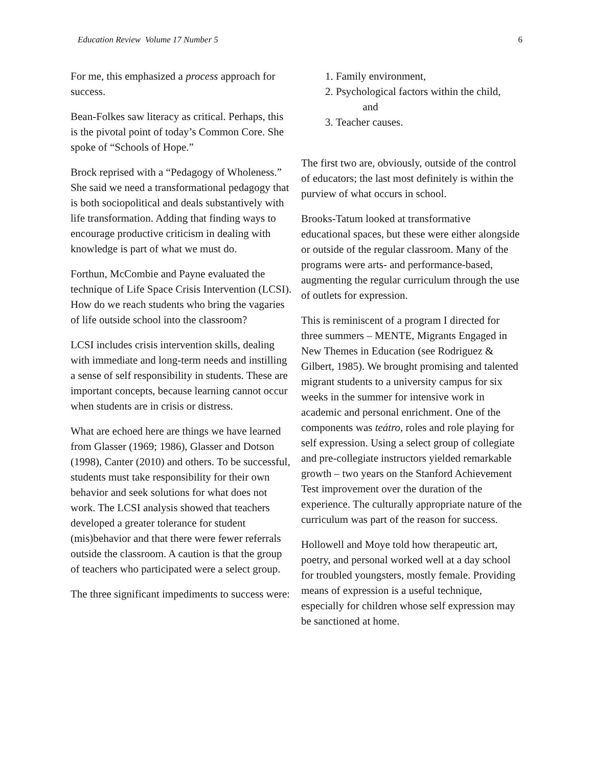Education Review Volume 17 Number 5 6
For me, this emphasized a process approach for success.
Bean-Folkes saw literacy as critical. Perhaps, this is the pivotal point of today’s Common Core. She spoke of “Schools of Hope.”
Brock reprised with a “Pedagogy of Wholeness.” She said we need a transformational pedagogy that is both sociopolitical and deals substantively with life transformation. Adding that finding ways to encourage productive criticism in dealing with knowledge is part of what we must do.
Forthun, McCombie and Payne evaluated the technique of Life Space Crisis Intervention (LCSI). How do we reach students who bring the vagaries of life outside school into the classroom?
LCSI includes crisis intervention skills, dealing with immediate and long-term needs and instilling a sense of self responsibility in students. These are important concepts, because learning cannot occur when students are in crisis or distress.
What are echoed here are things we have learned from Glasser (1969; 1986), Glasser and Dotson (1998), Canter (2010) and others. To be successful, students must take responsibility for their own behavior and seek solutions for what does not work. The LCSI analysis showed that teachers developed a greater tolerance for student (mis)behavior and that there were fewer referrals outside the classroom. A caution is that the group of teachers who participated were a select group.
The three significant impediments to success were:
1. Family environment,
2. Psychological factors within the child,
and
3. Teacher causes.
The first two are, obviously, outside of the control of educators; the last most definitely is within the purview of what occurs in school.
Brooks-Tatum looked at transformative educational spaces, but these were either alongside or outside of the regular classroom. Many of the programs were arts- and performance-based, augmenting the regular curriculum through the use of outlets for expression.
This is reminiscent of a program I directed for three summers – MENTE, Migrants Engaged in New Themes in Education (see Rodriguez & Gilbert, 1985). We brought promising and talented migrant students to a university campus for six weeks in the summer for intensive work in academic and personal enrichment. One of the components was teátro, roles and role playing for self expression. Using a select group of collegiate and pre-collegiate instructors yielded remarkable growth – two years on the Stanford Achievement Test improvement over the duration of the experience. The culturally appropriate nature of the curriculum was part of the reason for success.
Hollowell and Moye told how therapeutic art, poetry, and personal worked well at a day school for troubled youngsters, mostly female. Providing means of expression is a useful technique, especially for children whose self expression may be sanctioned at home.